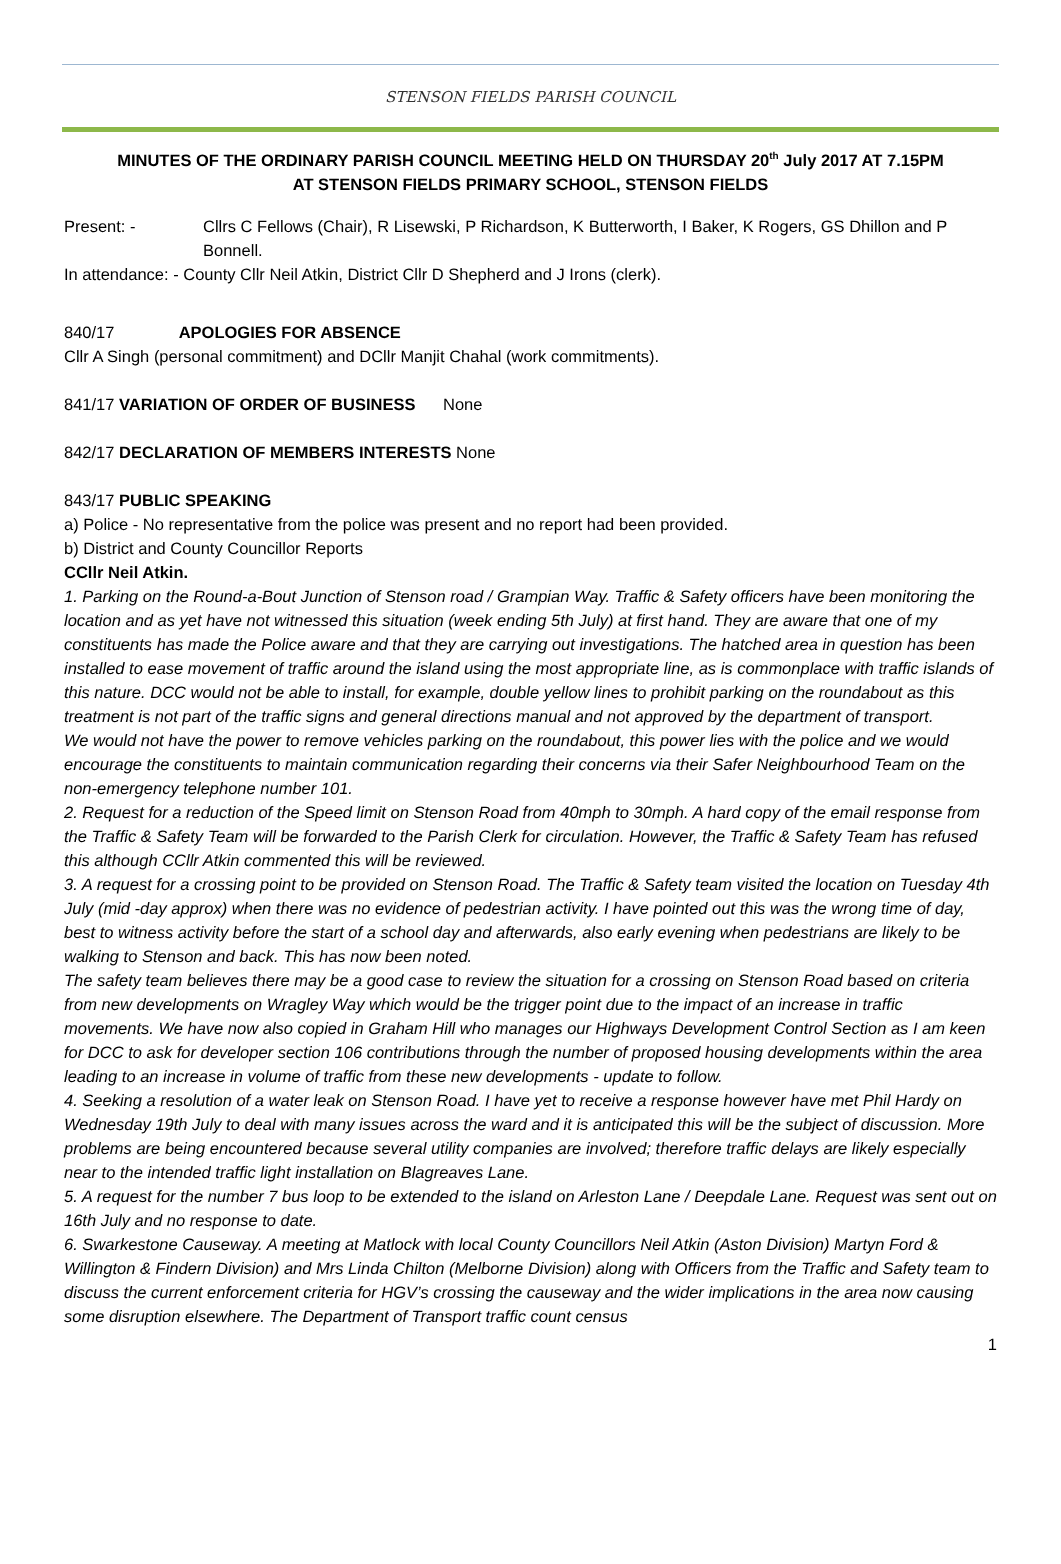STENSON FIELDS PARISH COUNCIL
MINUTES OF THE ORDINARY PARISH COUNCIL MEETING HELD ON THURSDAY 20<sup>th</sup> July 2017 AT 7.15PM
AT STENSON FIELDS PRIMARY SCHOOL, STENSON FIELDS
Present: - Cllrs C Fellows (Chair), R Lisewski, P Richardson, K Butterworth, I Baker, K Rogers, GS Dhillon and P Bonnell.
In attendance: - County Cllr Neil Atkin, District Cllr D Shepherd and J Irons (clerk).
840/17 APOLOGIES FOR ABSENCE
Cllr A Singh (personal commitment) and DCllr Manjit Chahal (work commitments).
841/17 VARIATION OF ORDER OF BUSINESS None
842/17 DECLARATION OF MEMBERS INTERESTS None
843/17 PUBLIC SPEAKING
a) Police - No representative from the police was present and no report had been provided.
b) District and County Councillor Reports
CCllr Neil Atkin.
1. Parking on the Round-a-Bout Junction of Stenson road / Grampian Way. Traffic & Safety officers have been monitoring the location and as yet have not witnessed this situation (week ending 5th July) at first hand. They are aware that one of my constituents has made the Police aware and that they are carrying out investigations. The hatched area in question has been installed to ease movement of traffic around the island using the most appropriate line, as is commonplace with traffic islands of this nature. DCC would not be able to install, for example, double yellow lines to prohibit parking on the roundabout as this treatment is not part of the traffic signs and general directions manual and not approved by the department of transport.
We would not have the power to remove vehicles parking on the roundabout, this power lies with the police and we would encourage the constituents to maintain communication regarding their concerns via their Safer Neighbourhood Team on the non-emergency telephone number 101.
2. Request for a reduction of the Speed limit on Stenson Road from 40mph to 30mph. A hard copy of the email response from the Traffic & Safety Team will be forwarded to the Parish Clerk for circulation. However, the Traffic & Safety Team has refused this although CCllr Atkin commented this will be reviewed.
3. A request for a crossing point to be provided on Stenson Road. The Traffic & Safety team visited the location on Tuesday 4th July (mid -day approx) when there was no evidence of pedestrian activity. I have pointed out this was the wrong time of day, best to witness activity before the start of a school day and afterwards, also early evening when pedestrians are likely to be walking to Stenson and back. This has now been noted.
The safety team believes there may be a good case to review the situation for a crossing on Stenson Road based on criteria from new developments on Wragley Way which would be the trigger point due to the impact of an increase in traffic movements. We have now also copied in Graham Hill who manages our Highways Development Control Section as I am keen for DCC to ask for developer section 106 contributions through the number of proposed housing developments within the area leading to an increase in volume of traffic from these new developments - update to follow.
4. Seeking a resolution of a water leak on Stenson Road. I have yet to receive a response however have met Phil Hardy on Wednesday 19th July to deal with many issues across the ward and it is anticipated this will be the subject of discussion. More problems are being encountered because several utility companies are involved; therefore traffic delays are likely especially near to the intended traffic light installation on Blagreaves Lane.
5. A request for the number 7 bus loop to be extended to the island on Arleston Lane / Deepdale Lane. Request was sent out on 16th July and no response to date.
6. Swarkestone Causeway. A meeting at Matlock with local County Councillors Neil Atkin (Aston Division) Martyn Ford & Willington & Findern Division) and Mrs Linda Chilton (Melborne Division) along with Officers from the Traffic and Safety team to discuss the current enforcement criteria for HGV’s crossing the causeway and the wider implications in the area now causing some disruption elsewhere. The Department of Transport traffic count census
1